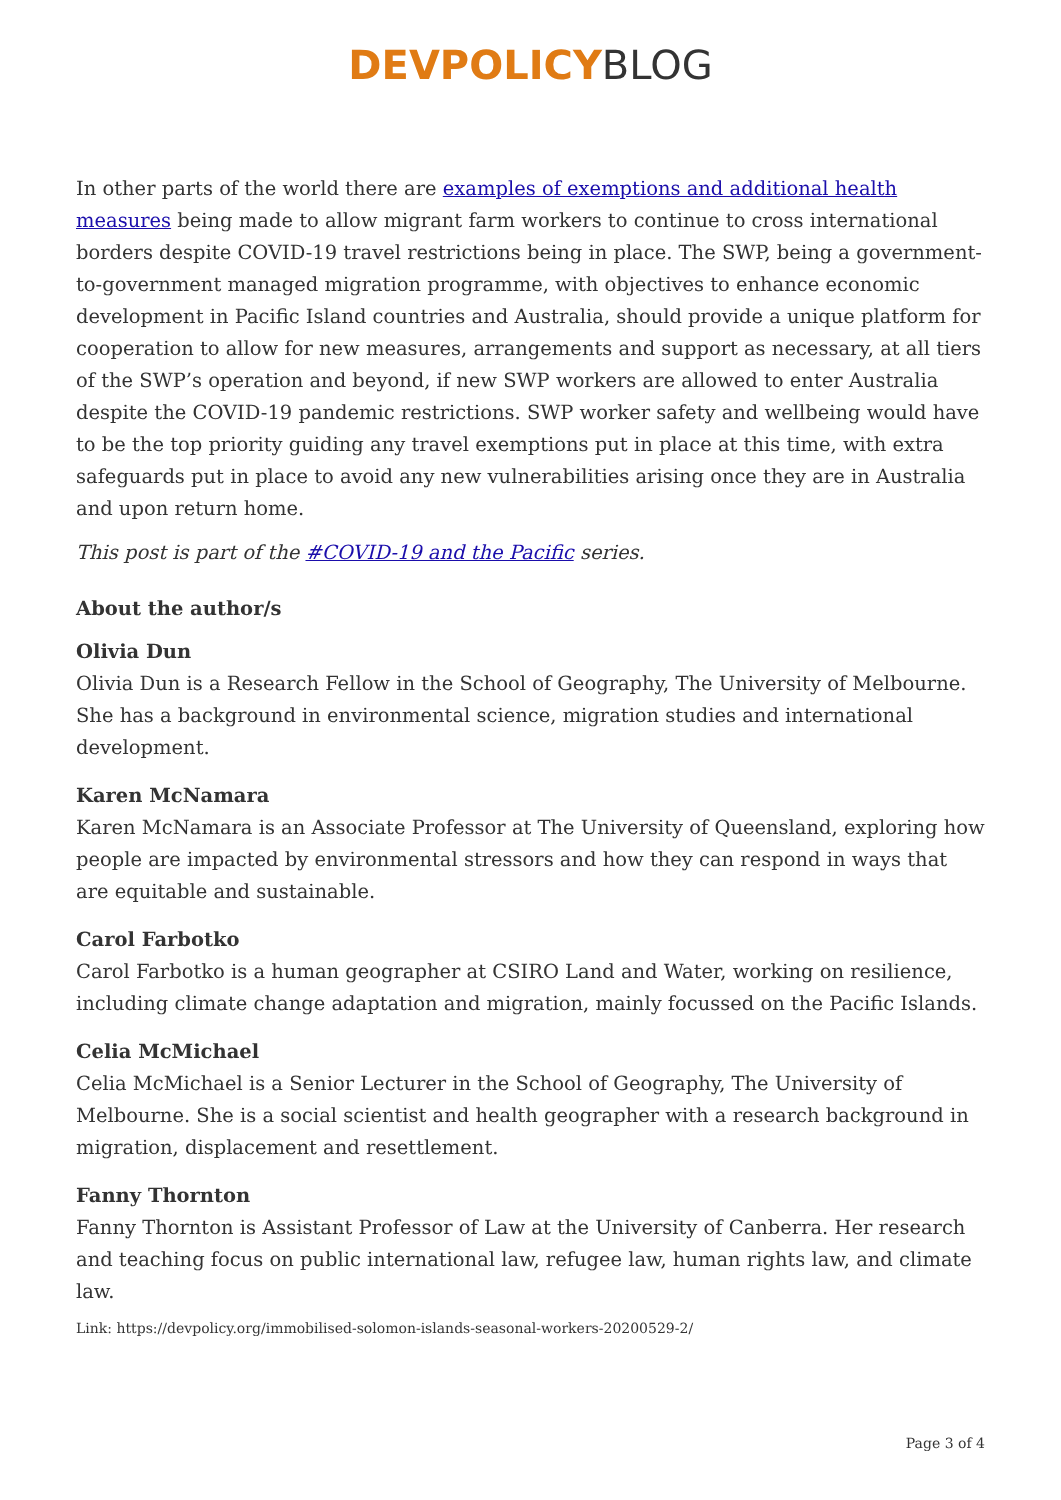DEVPOLICY BLOG
In other parts of the world there are examples of exemptions and additional health measures being made to allow migrant farm workers to continue to cross international borders despite COVID-19 travel restrictions being in place. The SWP, being a government-to-government managed migration programme, with objectives to enhance economic development in Pacific Island countries and Australia, should provide a unique platform for cooperation to allow for new measures, arrangements and support as necessary, at all tiers of the SWP’s operation and beyond, if new SWP workers are allowed to enter Australia despite the COVID-19 pandemic restrictions. SWP worker safety and wellbeing would have to be the top priority guiding any travel exemptions put in place at this time, with extra safeguards put in place to avoid any new vulnerabilities arising once they are in Australia and upon return home.
This post is part of the #COVID-19 and the Pacific series.
About the author/s
Olivia Dun
Olivia Dun is a Research Fellow in the School of Geography, The University of Melbourne. She has a background in environmental science, migration studies and international development.
Karen McNamara
Karen McNamara is an Associate Professor at The University of Queensland, exploring how people are impacted by environmental stressors and how they can respond in ways that are equitable and sustainable.
Carol Farbotko
Carol Farbotko is a human geographer at CSIRO Land and Water, working on resilience, including climate change adaptation and migration, mainly focussed on the Pacific Islands.
Celia McMichael
Celia McMichael is a Senior Lecturer in the School of Geography, The University of Melbourne. She is a social scientist and health geographer with a research background in migration, displacement and resettlement.
Fanny Thornton
Fanny Thornton is Assistant Professor of Law at the University of Canberra. Her research and teaching focus on public international law, refugee law, human rights law, and climate law.
Link: https://devpolicy.org/immobilised-solomon-islands-seasonal-workers-20200529-2/
Page 3 of 4